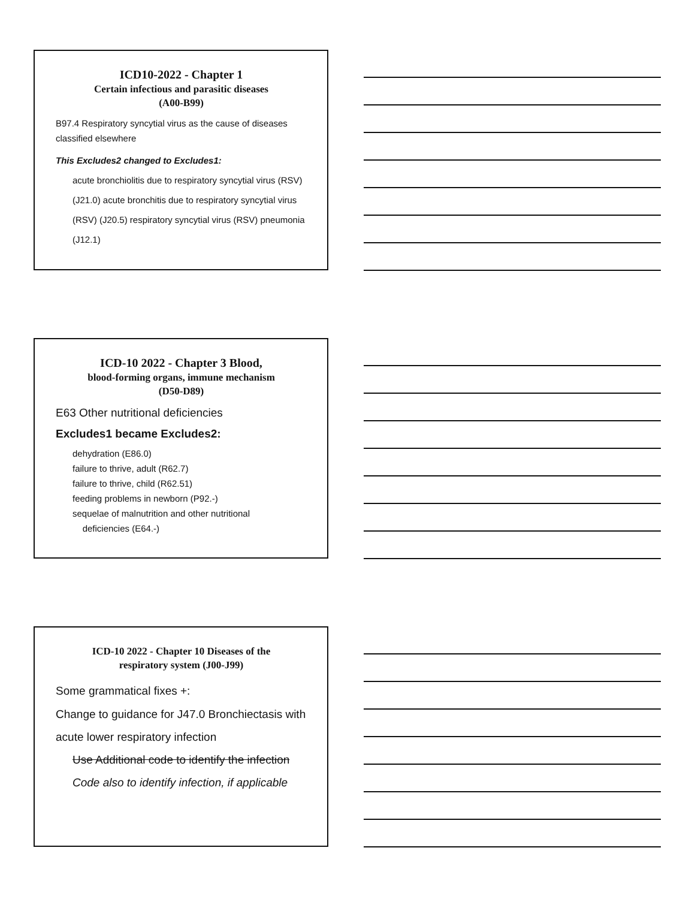ICD10-2022 - Chapter 1
Certain infectious and parasitic diseases
(A00-B99)
B97.4 Respiratory syncytial virus as the cause of diseases classified elsewhere
This Excludes2 changed to Excludes1:
acute bronchiolitis due to respiratory syncytial virus (RSV) (J21.0) acute bronchitis due to respiratory syncytial virus (RSV) (J20.5) respiratory syncytial virus (RSV) pneumonia (J12.1)
ICD-10 2022 - Chapter 3 Blood,
blood-forming organs, immune mechanism
(D50-D89)
E63 Other nutritional deficiencies
Excludes1 became Excludes2:
dehydration (E86.0)
failure to thrive, adult (R62.7)
failure to thrive, child (R62.51)
feeding problems in newborn (P92.-)
sequelae of malnutrition and other nutritional
deficiencies (E64.-)
ICD-10 2022 - Chapter 10 Diseases of the
respiratory system (J00-J99)
Some grammatical fixes +:
Change to guidance for J47.0 Bronchiectasis with acute lower respiratory infection
Use Additional code to identify the infection
Code also to identify infection, if applicable